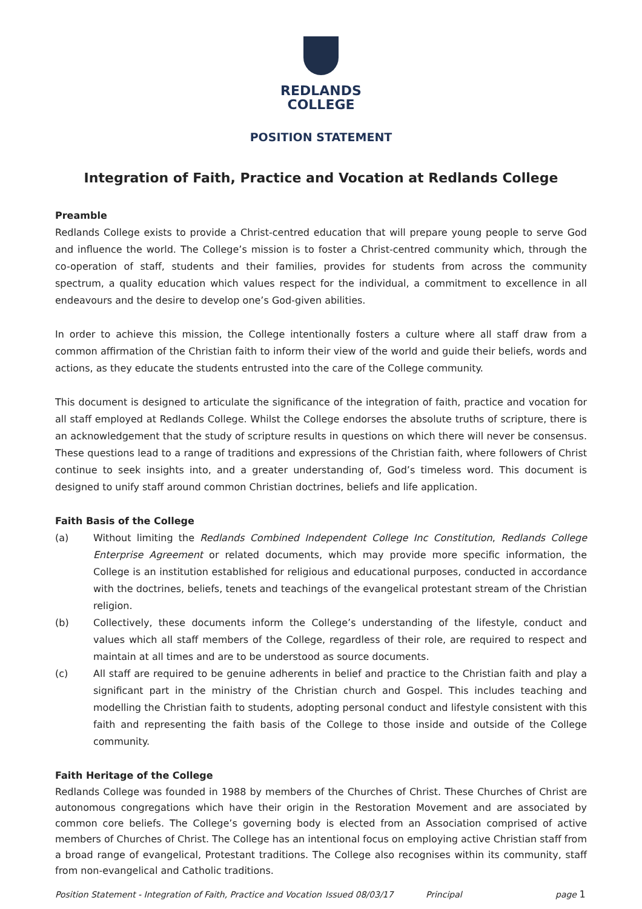REDLANDS
COLLEGE
POSITION STATEMENT
Integration of Faith, Practice and Vocation at Redlands College
Preamble
Redlands College exists to provide a Christ-centred education that will prepare young people to serve God and influence the world. The College’s mission is to foster a Christ-centred community which, through the co-operation of staff, students and their families, provides for students from across the community spectrum, a quality education which values respect for the individual, a commitment to excellence in all endeavours and the desire to develop one’s God-given abilities.
In order to achieve this mission, the College intentionally fosters a culture where all staff draw from a common affirmation of the Christian faith to inform their view of the world and guide their beliefs, words and actions, as they educate the students entrusted into the care of the College community.
This document is designed to articulate the significance of the integration of faith, practice and vocation for all staff employed at Redlands College. Whilst the College endorses the absolute truths of scripture, there is an acknowledgement that the study of scripture results in questions on which there will never be consensus. These questions lead to a range of traditions and expressions of the Christian faith, where followers of Christ continue to seek insights into, and a greater understanding of, God’s timeless word. This document is designed to unify staff around common Christian doctrines, beliefs and life application.
Faith Basis of the College
(a) Without limiting the Redlands Combined Independent College Inc Constitution, Redlands College Enterprise Agreement or related documents, which may provide more specific information, the College is an institution established for religious and educational purposes, conducted in accordance with the doctrines, beliefs, tenets and teachings of the evangelical protestant stream of the Christian religion.
(b) Collectively, these documents inform the College’s understanding of the lifestyle, conduct and values which all staff members of the College, regardless of their role, are required to respect and maintain at all times and are to be understood as source documents.
(c) All staff are required to be genuine adherents in belief and practice to the Christian faith and play a significant part in the ministry of the Christian church and Gospel. This includes teaching and modelling the Christian faith to students, adopting personal conduct and lifestyle consistent with this faith and representing the faith basis of the College to those inside and outside of the College community.
Faith Heritage of the College
Redlands College was founded in 1988 by members of the Churches of Christ. These Churches of Christ are autonomous congregations which have their origin in the Restoration Movement and are associated by common core beliefs. The College’s governing body is elected from an Association comprised of active members of Churches of Christ. The College has an intentional focus on employing active Christian staff from a broad range of evangelical, Protestant traditions. The College also recognises within its community, staff from non-evangelical and Catholic traditions.
Position Statement - Integration of Faith, Practice and Vocation Issued 08/03/17 Principal page 1